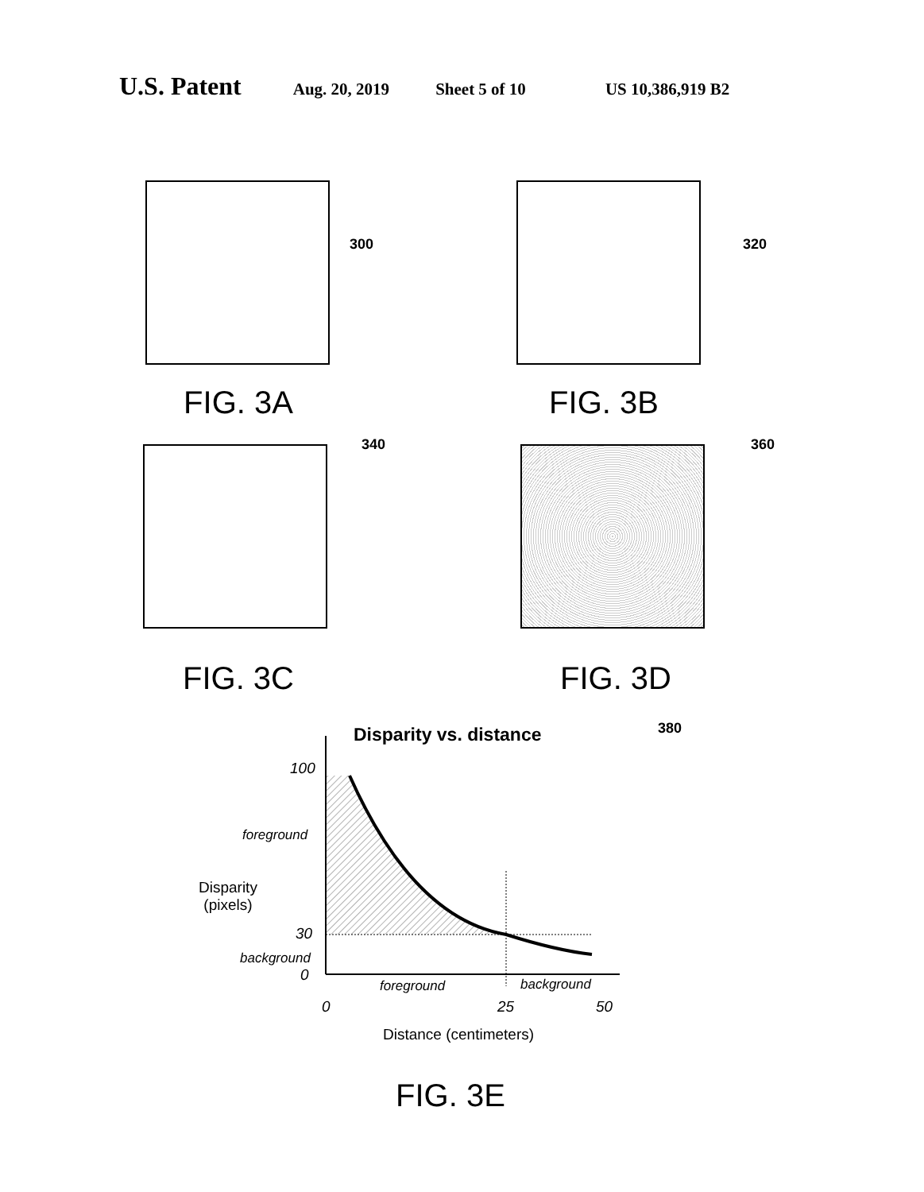U.S. Patent Aug. 20, 2019 Sheet 5 of 10 US 10,386,919 B2
300
FIG. 3A
320
FIG. 3B
340
FIG. 3C
360
FIG. 3D
Disparity vs. distance 380
100
foreground
Disparity
(pixels)
30
background
0
foreground background
0 25 50
Distance (centimeters)
FIG. 3E